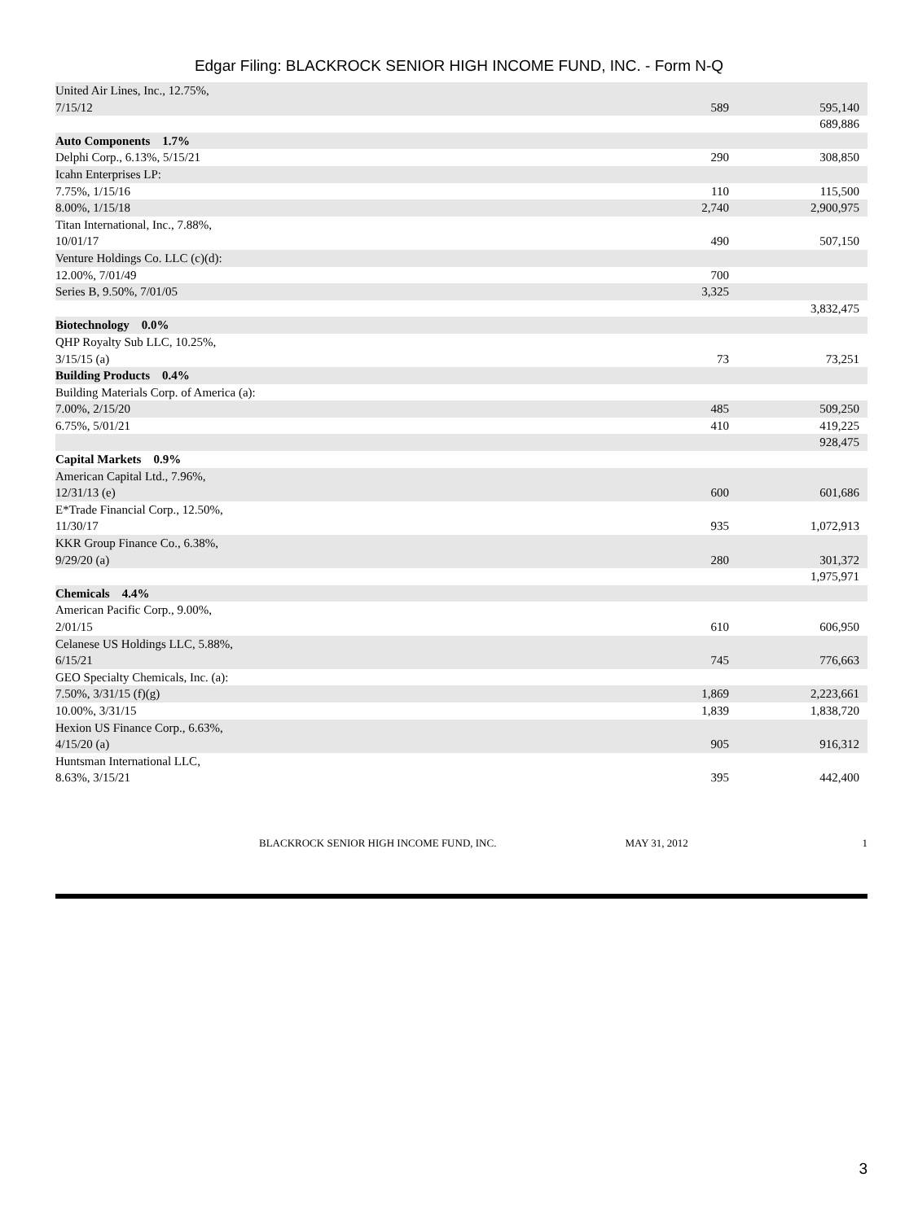Edgar Filing: BLACKROCK SENIOR HIGH INCOME FUND, INC. - Form N-Q
| United Air Lines, Inc., 12.75%, 7/15/12 | 589 | 595,140 |
| | | 689,886 |
| Auto Components 1.7% | | |
| Delphi Corp., 6.13%, 5/15/21 | 290 | 308,850 |
| Icahn Enterprises LP: | | |
| 7.75%, 1/15/16 | 110 | 115,500 |
| 8.00%, 1/15/18 | 2,740 | 2,900,975 |
| Titan International, Inc., 7.88%, 10/01/17 | 490 | 507,150 |
| Venture Holdings Co. LLC (c)(d): | | |
| 12.00%, 7/01/49 | 700 | |
| Series B, 9.50%, 7/01/05 | 3,325 | |
| | | 3,832,475 |
| Biotechnology 0.0% | | |
| QHP Royalty Sub LLC, 10.25%, 3/15/15 (a) | 73 | 73,251 |
| Building Products 0.4% | | |
| Building Materials Corp. of America (a): | | |
| 7.00%, 2/15/20 | 485 | 509,250 |
| 6.75%, 5/01/21 | 410 | 419,225 |
| | | 928,475 |
| Capital Markets 0.9% | | |
| American Capital Ltd., 7.96%, 12/31/13 (e) | 600 | 601,686 |
| E*Trade Financial Corp., 12.50%, 11/30/17 | 935 | 1,072,913 |
| KKR Group Finance Co., 6.38%, 9/29/20 (a) | 280 | 301,372 |
| | | 1,975,971 |
| Chemicals 4.4% | | |
| American Pacific Corp., 9.00%, 2/01/15 | 610 | 606,950 |
| Celanese US Holdings LLC, 5.88%, 6/15/21 | 745 | 776,663 |
| GEO Specialty Chemicals, Inc. (a): | | |
| 7.50%, 3/31/15 (f)(g) | 1,869 | 2,223,661 |
| 10.00%, 3/31/15 | 1,839 | 1,838,720 |
| Hexion US Finance Corp., 6.63%, 4/15/20 (a) | 905 | 916,312 |
| Huntsman International LLC, 8.63%, 3/15/21 | 395 | 442,400 |
BLACKROCK SENIOR HIGH INCOME FUND, INC. MAY 31, 2012 1
3